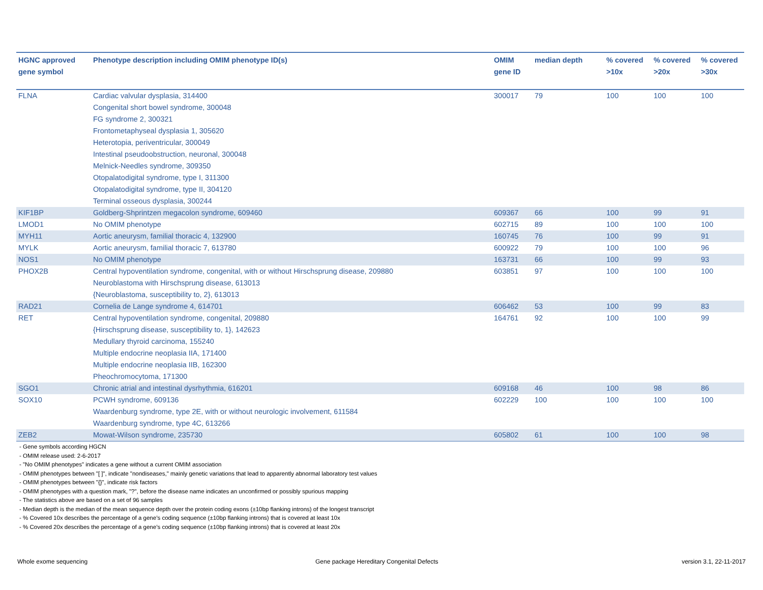| HGNC approved gene symbol | Phenotype description including OMIM phenotype ID(s) | OMIM gene ID | median depth | % covered >10x | % covered >20x | % covered >30x |
| --- | --- | --- | --- | --- | --- | --- |
| FLNA | Cardiac valvular dysplasia, 314400 Congenital short bowel syndrome, 300048 FG syndrome 2, 300321 Frontometaphyseal dysplasia 1, 305620 Heterotopia, periventricular, 300049 Intestinal pseudoobstruction, neuronal, 300048 Melnick-Needles syndrome, 309350 Otopalatodigital syndrome, type I, 311300 Otopalatodigital syndrome, type II, 304120 Terminal osseous dysplasia, 300244 | 300017 | 79 | 100 | 100 | 100 |
| KIF1BP | Goldberg-Shprintzen megacolon syndrome, 609460 | 609367 | 66 | 100 | 99 | 91 |
| LMOD1 | No OMIM phenotype | 602715 | 89 | 100 | 100 | 100 |
| MYH11 | Aortic aneurysm, familial thoracic 4, 132900 | 160745 | 76 | 100 | 99 | 91 |
| MYLK | Aortic aneurysm, familial thoracic 7, 613780 | 600922 | 79 | 100 | 100 | 96 |
| NOS1 | No OMIM phenotype | 163731 | 66 | 100 | 99 | 93 |
| PHOX2B | Central hypoventilation syndrome, congenital, with or without Hirschsprung disease, 209880 Neuroblastoma with Hirschsprung disease, 613013 {Neuroblastoma, susceptibility to, 2}, 613013 | 603851 | 97 | 100 | 100 | 100 |
| RAD21 | Cornelia de Lange syndrome 4, 614701 | 606462 | 53 | 100 | 99 | 83 |
| RET | Central hypoventilation syndrome, congenital, 209880 {Hirschsprung disease, susceptibility to, 1}, 142623 Medullary thyroid carcinoma, 155240 Multiple endocrine neoplasia IIA, 171400 Multiple endocrine neoplasia IIB, 162300 Pheochromocytoma, 171300 | 164761 | 92 | 100 | 100 | 99 |
| SGO1 | Chronic atrial and intestinal dysrhythmia, 616201 | 609168 | 46 | 100 | 98 | 86 |
| SOX10 | PCWH syndrome, 609136 Waardenburg syndrome, type 2E, with or without neurologic involvement, 611584 Waardenburg syndrome, type 4C, 613266 | 602229 | 100 | 100 | 100 | 100 |
| ZEB2 | Mowat-Wilson syndrome, 235730 | 605802 | 61 | 100 | 100 | 98 |
- Gene symbols according HGCN
- OMIM release used: 2-6-2017
- "No OMIM phenotypes" indicates a gene without a current OMIM association
- OMIM phenotypes between "[ ]", indicate "nondiseases," mainly genetic variations that lead to apparently abnormal laboratory test values
- OMIM phenotypes between "{}", indicate risk factors
- OMIM phenotypes with a question mark, "?", before the disease name indicates an unconfirmed or possibly spurious mapping
- The statistics above are based on a set of 96 samples
- Median depth is the median of the mean sequence depth over the protein coding exons (±10bp flanking introns) of the longest transcript
- % Covered 10x describes the percentage of a gene’s coding sequence (±10bp flanking introns) that is covered at least 10x
- % Covered 20x describes the percentage of a gene’s coding sequence (±10bp flanking introns) that is covered at least 20x
Whole exome sequencing
Gene package Hereditary Congenital Defects
version 3.1, 22-11-2017